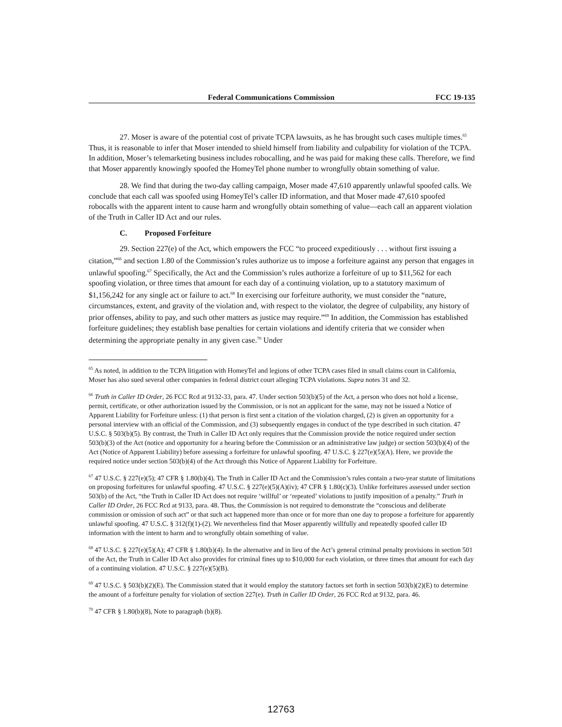Federal Communications Commission FCC 19-135
27. Moser is aware of the potential cost of private TCPA lawsuits, as he has brought such cases multiple times.<sup>65</sup> Thus, it is reasonable to infer that Moser intended to shield himself from liability and culpability for violation of the TCPA. In addition, Moser’s telemarketing business includes robocalling, and he was paid for making these calls. Therefore, we find that Moser apparently knowingly spoofed the HomeyTel phone number to wrongfully obtain something of value.
28. We find that during the two-day calling campaign, Moser made 47,610 apparently unlawful spoofed calls. We conclude that each call was spoofed using HomeyTel’s caller ID information, and that Moser made 47,610 spoofed robocalls with the apparent intent to cause harm and wrongfully obtain something of value—each call an apparent violation of the Truth in Caller ID Act and our rules.
C. Proposed Forfeiture
29. Section 227(e) of the Act, which empowers the FCC “to proceed expeditiously . . . without first issuing a citation,”<sup>66</sup> and section 1.80 of the Commission’s rules authorize us to impose a forfeiture against any person that engages in unlawful spoofing.<sup>67</sup> Specifically, the Act and the Commission’s rules authorize a forfeiture of up to $11,562 for each spoofing violation, or three times that amount for each day of a continuing violation, up to a statutory maximum of $1,156,242 for any single act or failure to act.<sup>68</sup> In exercising our forfeiture authority, we must consider the “nature, circumstances, extent, and gravity of the violation and, with respect to the violator, the degree of culpability, any history of prior offenses, ability to pay, and such other matters as justice may require.”<sup>69</sup> In addition, the Commission has established forfeiture guidelines; they establish base penalties for certain violations and identify criteria that we consider when determining the appropriate penalty in any given case.<sup>70</sup> Under
<sup>65</sup> As noted, in addition to the TCPA litigation with HomeyTel and legions of other TCPA cases filed in small claims court in California, Moser has also sued several other companies in federal district court alleging TCPA violations. Supra notes 31 and 32.
<sup>66</sup> Truth in Caller ID Order, 26 FCC Rcd at 9132-33, para. 47. Under section 503(b)(5) of the Act, a person who does not hold a license, permit, certificate, or other authorization issued by the Commission, or is not an applicant for the same, may not be issued a Notice of Apparent Liability for Forfeiture unless: (1) that person is first sent a citation of the violation charged, (2) is given an opportunity for a personal interview with an official of the Commission, and (3) subsequently engages in conduct of the type described in such citation. 47 U.S.C. § 503(b)(5). By contrast, the Truth in Caller ID Act only requires that the Commission provide the notice required under section 503(b)(3) of the Act (notice and opportunity for a hearing before the Commission or an administrative law judge) or section 503(b)(4) of the Act (Notice of Apparent Liability) before assessing a forfeiture for unlawful spoofing. 47 U.S.C. § 227(e)(5)(A). Here, we provide the required notice under section 503(b)(4) of the Act through this Notice of Apparent Liability for Forfeiture.
<sup>67</sup> 47 U.S.C. § 227(e)(5); 47 CFR § 1.80(b)(4). The Truth in Caller ID Act and the Commission’s rules contain a two-year statute of limitations on proposing forfeitures for unlawful spoofing. 47 U.S.C. § 227(e)(5)(A)(iv); 47 CFR § 1.80(c)(3). Unlike forfeitures assessed under section 503(b) of the Act, “the Truth in Caller ID Act does not require ‘willful’ or ‘repeated’ violations to justify imposition of a penalty.” Truth in Caller ID Order, 26 FCC Rcd at 9133, para. 48. Thus, the Commission is not required to demonstrate the “conscious and deliberate commission or omission of such act” or that such act happened more than once or for more than one day to propose a forfeiture for apparently unlawful spoofing. 47 U.S.C. § 312(f)(1)-(2). We nevertheless find that Moser apparently willfully and repeatedly spoofed caller ID information with the intent to harm and to wrongfully obtain something of value.
<sup>68</sup> 47 U.S.C. § 227(e)(5)(A); 47 CFR § 1.80(b)(4). In the alternative and in lieu of the Act’s general criminal penalty provisions in section 501 of the Act, the Truth in Caller ID Act also provides for criminal fines up to $10,000 for each violation, or three times that amount for each day of a continuing violation. 47 U.S.C. § 227(e)(5)(B).
<sup>69</sup> 47 U.S.C. § 503(b)(2)(E). The Commission stated that it would employ the statutory factors set forth in section 503(b)(2)(E) to determine the amount of a forfeiture penalty for violation of section 227(e). Truth in Caller ID Order, 26 FCC Rcd at 9132, para. 46.
<sup>70</sup> 47 CFR § 1.80(b)(8), Note to paragraph (b)(8).
12763